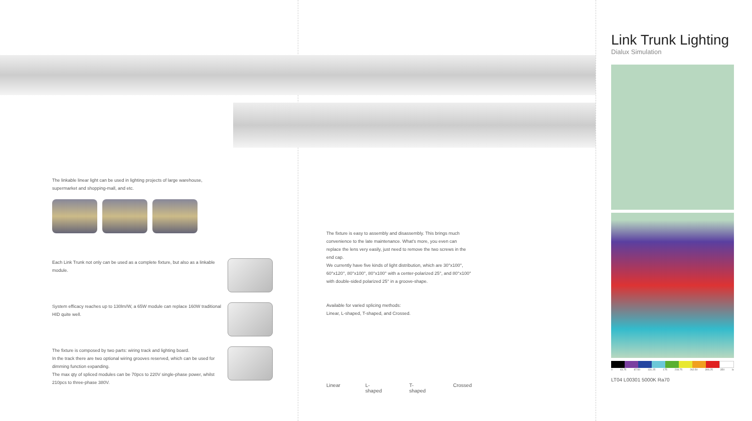The linkable linear light can be used in lighting projects of large warehouse,
supermarket and shopping-mall, and etc.
Each Link Trunk not only can be used as a complete fixture, but also as a linkable module.
System efficacy reaches up to 130lm/W, a 65W module can replace 160W traditional HID quite well.
The fixture is composed by two parts: wiring track and lighting board.
In the track there are two optional wiring grooves reserved, which can be used for dimming function expanding.
The max qty of spliced modules can be 70pcs to 220V single-phase power, whilst 210pcs to three-phase 380V.
The fixture is easy to assembly and disassembly. This brings much convenience to the late maintenance. What's more, you even can replace the lens very easily, just need to remove the two screws in the end cap.
We currently have five kinds of light distribution, which are 30°x100°, 60°x120°, 80°x100°, 80°x100° with a center-polarized 25°, and 80°x100° with double-sided polarized 25° in a groove-shape.
Available for varied splicing methods:
Linear, L-shaped, T-shaped, and Crossed.
Linear L-shaped T-shaped Crossed
Link Trunk Lighting
Dialux Simulation
0 43.75 87.50 131.25 175 218.75 262.50 306.25 350 lx
LT04 L00301 5000K Ra70